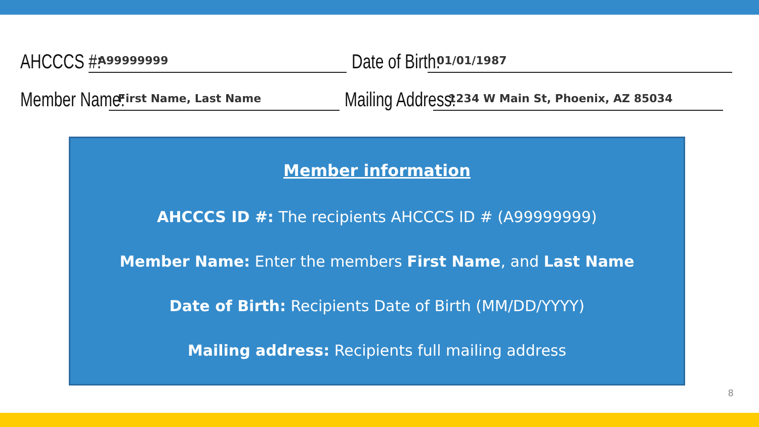AHCCCS #: A99999999 Date of Birth: 01/01/1987
Member Name: First Name, Last Name Mailing Address: 1234 W Main St, Phoenix, AZ 85034
Member information
AHCCCS ID #: The recipients AHCCCS ID # (A99999999)
Member Name: Enter the members First Name, and Last Name
Date of Birth: Recipients Date of Birth (MM/DD/YYYY)
Mailing address: Recipients full mailing address
8